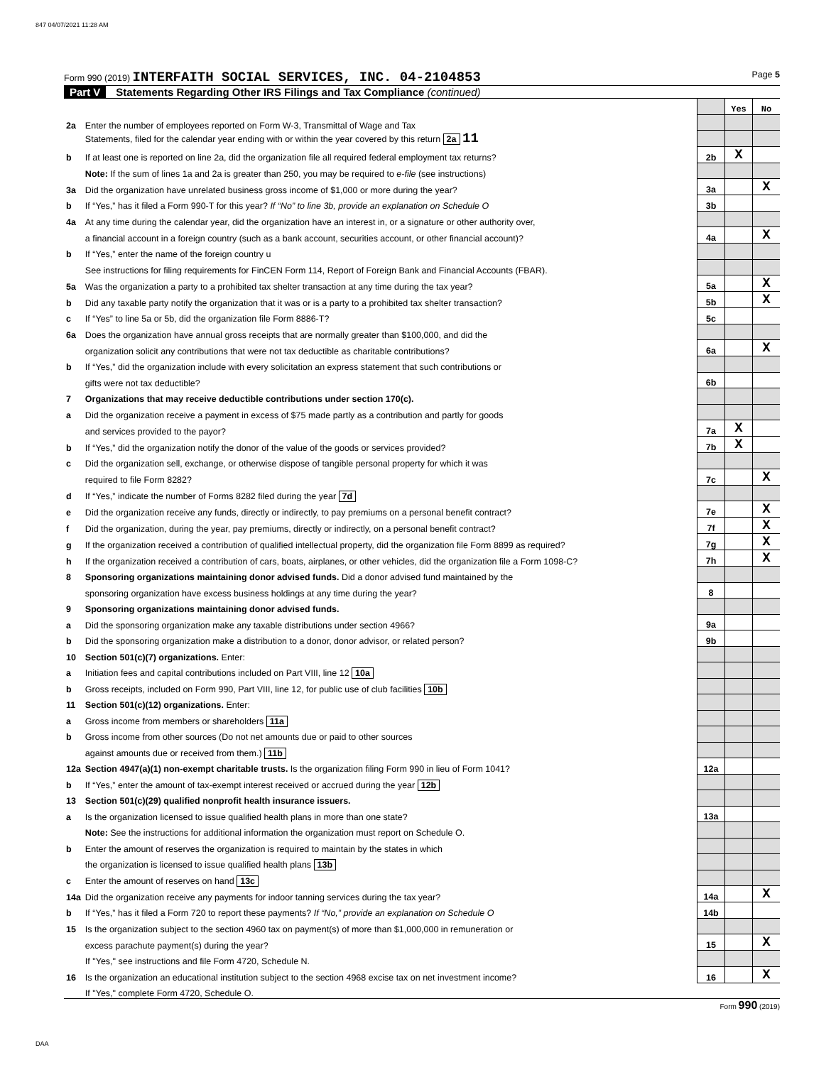847 04/07/2021 11:28 AM
Form 990 (2019) INTERFAITH SOCIAL SERVICES, INC. 04-2104853
Page 5
Part V Statements Regarding Other IRS Filings and Tax Compliance (continued)
| | | | Yes | No |
| 2a | Enter the number of employees reported on Form W-3, Transmittal of Wage and Tax | | | |
| | Statements, filed for the calendar year ending with or within the year covered by this return 2a 11 | | | |
| b | If at least one is reported on line 2a, did the organization file all required federal employment tax returns? | 2b | X | |
| | Note: If the sum of lines 1a and 2a is greater than 250, you may be required to e-file (see instructions) | | | |
| 3a | Did the organization have unrelated business gross income of $1,000 or more during the year? | 3a | | X |
| b | If “Yes,” has it filed a Form 990-T for this year? If “No” to line 3b, provide an explanation on Schedule O | 3b | | |
| 4a | At any time during the calendar year, did the organization have an interest in, or a signature or other authority over, | | | |
| | a financial account in a foreign country (such as a bank account, securities account, or other financial account)? | 4a | | X |
| b | If “Yes,” enter the name of the foreign country u | | | |
| | See instructions for filing requirements for FinCEN Form 114, Report of Foreign Bank and Financial Accounts (FBAR). | | | |
| 5a | Was the organization a party to a prohibited tax shelter transaction at any time during the tax year? | 5a | | X |
| b | Did any taxable party notify the organization that it was or is a party to a prohibited tax shelter transaction? | 5b | | X |
| c | If “Yes” to line 5a or 5b, did the organization file Form 8886-T? | 5c | | |
| 6a | Does the organization have annual gross receipts that are normally greater than $100,000, and did the | | | |
| | organization solicit any contributions that were not tax deductible as charitable contributions? | 6a | | X |
| b | If “Yes,” did the organization include with every solicitation an express statement that such contributions or | | | |
| | gifts were not tax deductible? | 6b | | |
| 7 | Organizations that may receive deductible contributions under section 170(c). | | | |
| a | Did the organization receive a payment in excess of $75 made partly as a contribution and partly for goods | | | |
| | and services provided to the payor? | 7a | X | |
| b | If “Yes,” did the organization notify the donor of the value of the goods or services provided? | 7b | X | |
| c | Did the organization sell, exchange, or otherwise dispose of tangible personal property for which it was | | | |
| | required to file Form 8282? | 7c | | X |
| d | If “Yes,” indicate the number of Forms 8282 filed during the year 7d | | | |
| e | Did the organization receive any funds, directly or indirectly, to pay premiums on a personal benefit contract? | 7e | | X |
| f | Did the organization, during the year, pay premiums, directly or indirectly, on a personal benefit contract? | 7f | | X |
| g | If the organization received a contribution of qualified intellectual property, did the organization file Form 8899 as required? | 7g | | X |
| h | If the organization received a contribution of cars, boats, airplanes, or other vehicles, did the organization file a Form 1098-C? | 7h | | X |
| 8 | Sponsoring organizations maintaining donor advised funds. Did a donor advised fund maintained by the | | | |
| | sponsoring organization have excess business holdings at any time during the year? | 8 | | |
| 9 | Sponsoring organizations maintaining donor advised funds. | | | |
| a | Did the sponsoring organization make any taxable distributions under section 4966? | 9a | | |
| b | Did the sponsoring organization make a distribution to a donor, donor advisor, or related person? | 9b | | |
| 10 | Section 501(c)(7) organizations. Enter: | | | |
| a | Initiation fees and capital contributions included on Part VIII, line 12 10a | | | |
| b | Gross receipts, included on Form 990, Part VIII, line 12, for public use of club facilities 10b | | | |
| 11 | Section 501(c)(12) organizations. Enter: | | | |
| a | Gross income from members or shareholders 11a | | | |
| b | Gross income from other sources (Do not net amounts due or paid to other sources | | | |
| | against amounts due or received from them.) 11b | | | |
| 12a | Section 4947(a)(1) non-exempt charitable trusts. Is the organization filing Form 990 in lieu of Form 1041? | 12a | | |
| b | If “Yes,” enter the amount of tax-exempt interest received or accrued during the year 12b | | | |
| 13 | Section 501(c)(29) qualified nonprofit health insurance issuers. | | | |
| a | Is the organization licensed to issue qualified health plans in more than one state? | 13a | | |
| | Note: See the instructions for additional information the organization must report on Schedule O. | | | |
| b | Enter the amount of reserves the organization is required to maintain by the states in which | | | |
| | the organization is licensed to issue qualified health plans 13b | | | |
| c | Enter the amount of reserves on hand 13c | | | |
| 14a | Did the organization receive any payments for indoor tanning services during the tax year? | 14a | | X |
| b | If “Yes,” has it filed a Form 720 to report these payments? If “No,” provide an explanation on Schedule O | 14b | | |
| 15 | Is the organization subject to the section 4960 tax on payment(s) of more than $1,000,000 in remuneration or | | | |
| | excess parachute payment(s) during the year? | 15 | | X |
| | If "Yes," see instructions and file Form 4720, Schedule N. | | | |
| 16 | Is the organization an educational institution subject to the section 4968 excise tax on net investment income? | 16 | | X |
| | If "Yes," complete Form 4720, Schedule O. | | | |
Form 990 (2019)
DAA